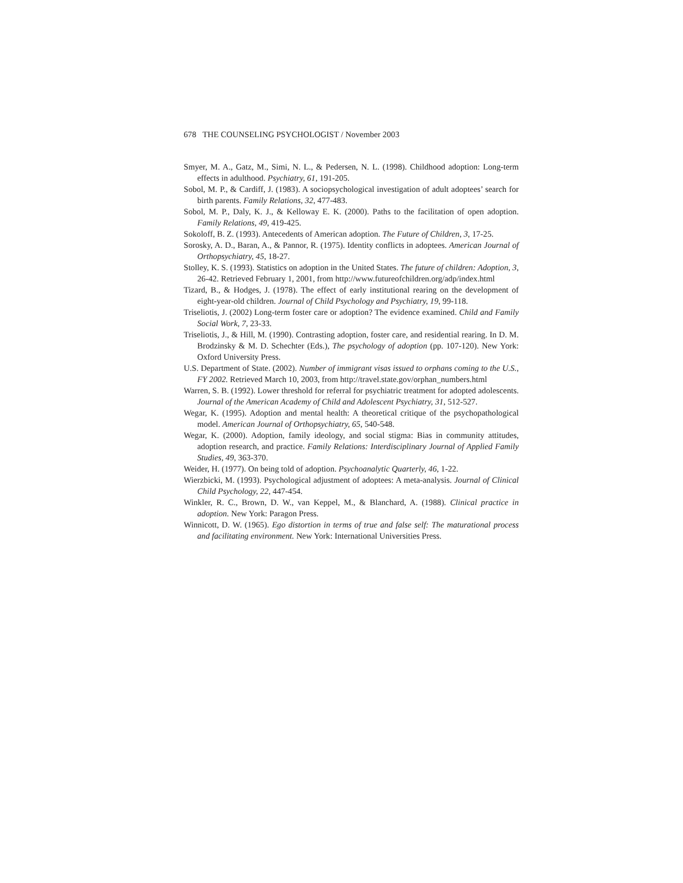678 THE COUNSELING PSYCHOLOGIST / November 2003
Smyer, M. A., Gatz, M., Simi, N. L., & Pedersen, N. L. (1998). Childhood adoption: Long-term effects in adulthood. Psychiatry, 61, 191-205.
Sobol, M. P., & Cardiff, J. (1983). A sociopsychological investigation of adult adoptees’ search for birth parents. Family Relations, 32, 477-483.
Sobol, M. P., Daly, K. J., & Kelloway E. K. (2000). Paths to the facilitation of open adoption. Family Relations, 49, 419-425.
Sokoloff, B. Z. (1993). Antecedents of American adoption. The Future of Children, 3, 17-25.
Sorosky, A. D., Baran, A., & Pannor, R. (1975). Identity conflicts in adoptees. American Journal of Orthopsychiatry, 45, 18-27.
Stolley, K. S. (1993). Statistics on adoption in the United States. The future of children: Adoption, 3, 26-42. Retrieved February 1, 2001, from http://www.futureofchildren.org/adp/index.html
Tizard, B., & Hodges, J. (1978). The effect of early institutional rearing on the development of eight-year-old children. Journal of Child Psychology and Psychiatry, 19, 99-118.
Triseliotis, J. (2002) Long-term foster care or adoption? The evidence examined. Child and Family Social Work, 7, 23-33.
Triseliotis, J., & Hill, M. (1990). Contrasting adoption, foster care, and residential rearing. In D. M. Brodzinsky & M. D. Schechter (Eds.), The psychology of adoption (pp. 107-120). New York: Oxford University Press.
U.S. Department of State. (2002). Number of immigrant visas issued to orphans coming to the U.S., FY 2002. Retrieved March 10, 2003, from http://travel.state.gov/orphan_numbers.html
Warren, S. B. (1992). Lower threshold for referral for psychiatric treatment for adopted adolescents. Journal of the American Academy of Child and Adolescent Psychiatry, 31, 512-527.
Wegar, K. (1995). Adoption and mental health: A theoretical critique of the psychopathological model. American Journal of Orthopsychiatry, 65, 540-548.
Wegar, K. (2000). Adoption, family ideology, and social stigma: Bias in community attitudes, adoption research, and practice. Family Relations: Interdisciplinary Journal of Applied Family Studies, 49, 363-370.
Weider, H. (1977). On being told of adoption. Psychoanalytic Quarterly, 46, 1-22.
Wierzbicki, M. (1993). Psychological adjustment of adoptees: A meta-analysis. Journal of Clinical Child Psychology, 22, 447-454.
Winkler, R. C., Brown, D. W., van Keppel, M., & Blanchard, A. (1988). Clinical practice in adoption. New York: Paragon Press.
Winnicott, D. W. (1965). Ego distortion in terms of true and false self: The maturational process and facilitating environment. New York: International Universities Press.